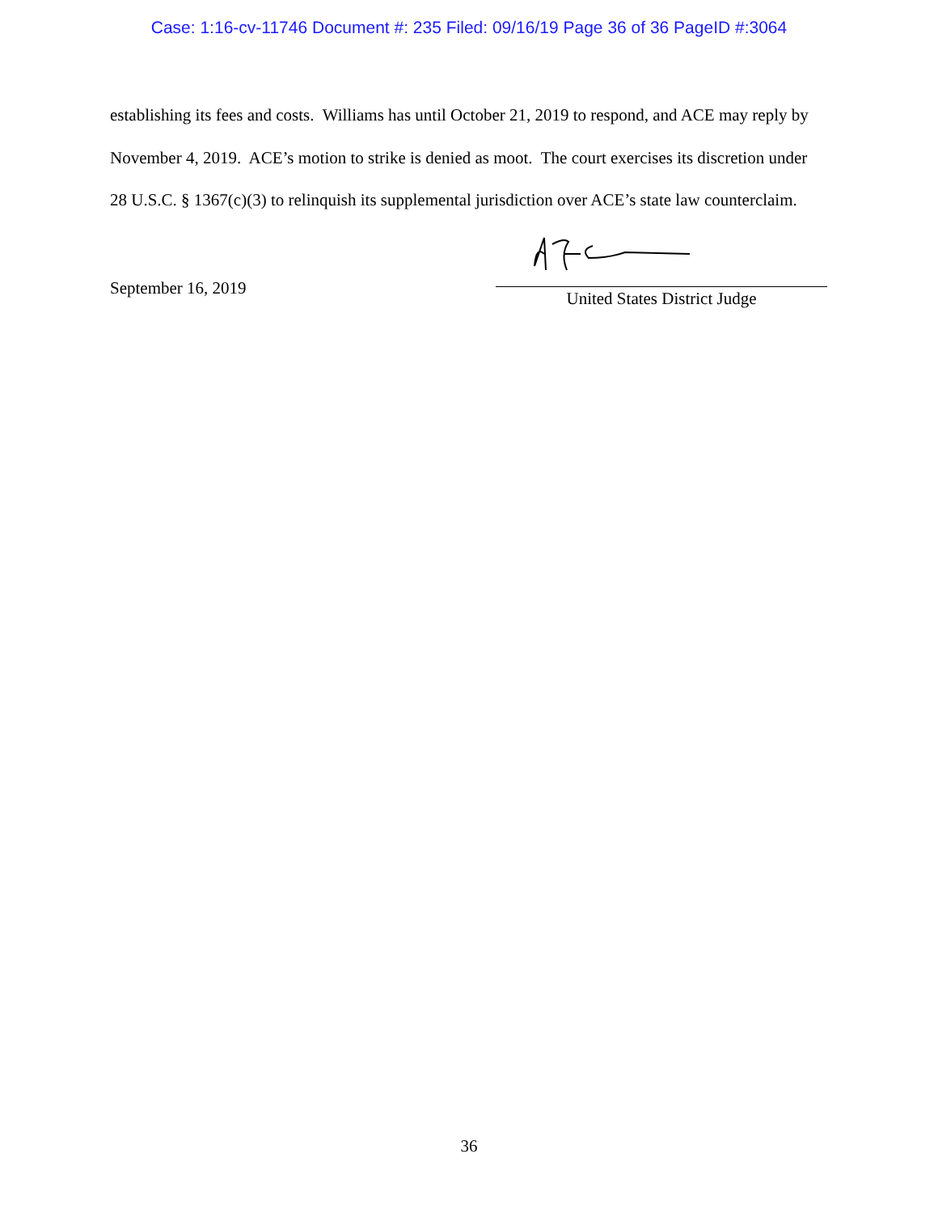Case: 1:16-cv-11746 Document #: 235 Filed: 09/16/19 Page 36 of 36 PageID #:3064
establishing its fees and costs. Williams has until October 21, 2019 to respond, and ACE may reply by November 4, 2019. ACE’s motion to strike is denied as moot. The court exercises its discretion under 28 U.S.C. § 1367(c)(3) to relinquish its supplemental jurisdiction over ACE’s state law counterclaim.
September 16, 2019
United States District Judge
36